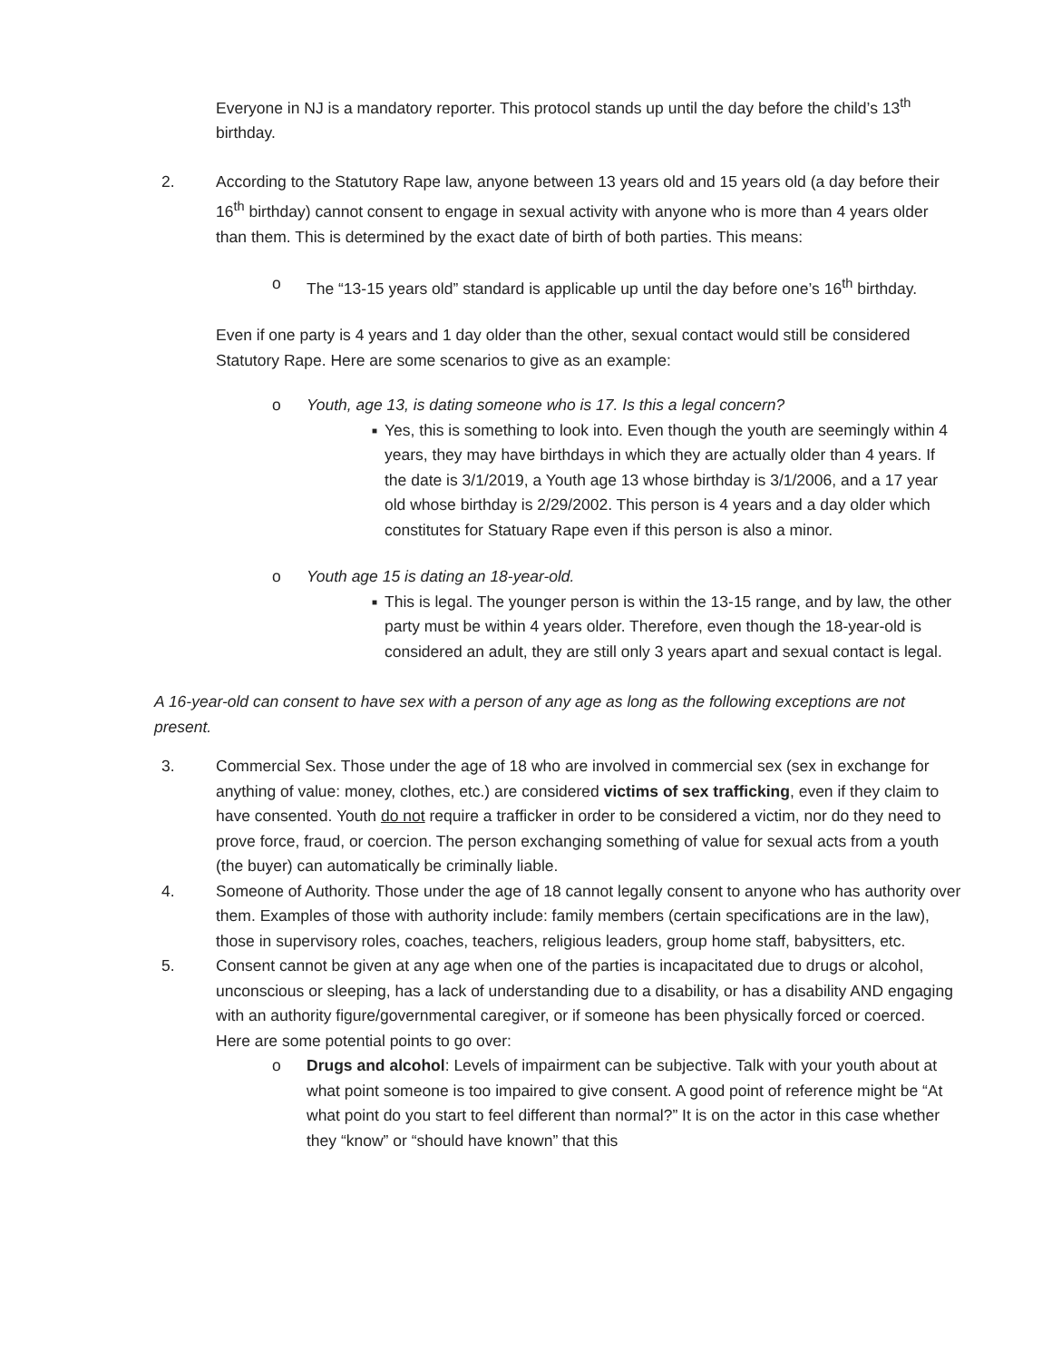Everyone in NJ is a mandatory reporter. This protocol stands up until the day before the child’s 13<sup>th</sup> birthday.
2. According to the Statutory Rape law, anyone between 13 years old and 15 years old (a day before their 16<sup>th</sup> birthday) cannot consent to engage in sexual activity with anyone who is more than 4 years older than them. This is determined by the exact date of birth of both parties. This means:
o The “13-15 years old” standard is applicable up until the day before one’s 16<sup>th</sup> birthday.
Even if one party is 4 years and 1 day older than the other, sexual contact would still be considered Statutory Rape. Here are some scenarios to give as an example:
o Youth, age 13, is dating someone who is 17. Is this a legal concern?
■
Yes, this is something to look into. Even though the youth are seemingly within 4 years, they may have birthdays in which they are actually older than 4 years. If the date is 3/1/2019, a Youth age 13 whose birthday is 3/1/2006, and a 17 year old whose birthday is 2/29/2002. This person is 4 years and a day older which constitutes for Statuary Rape even if this person is also a minor.
o Youth age 15 is dating an 18-year-old.
■
This is legal. The younger person is within the 13-15 range, and by law, the other party must be within 4 years older. Therefore, even though the 18-year-old is considered an adult, they are still only 3 years apart and sexual contact is legal.
A 16-year-old can consent to have sex with a person of any age as long as the following exceptions are not present.
3. Commercial Sex. Those under the age of 18 who are involved in commercial sex (sex in exchange for anything of value: money, clothes, etc.) are considered victims of sex trafficking, even if they claim to have consented. Youth do not require a trafficker in order to be considered a victim, nor do they need to prove force, fraud, or coercion. The person exchanging something of value for sexual acts from a youth (the buyer) can automatically be criminally liable.
4. Someone of Authority. Those under the age of 18 cannot legally consent to anyone who has authority over them. Examples of those with authority include: family members (certain specifications are in the law), those in supervisory roles, coaches, teachers, religious leaders, group home staff, babysitters, etc.
5. Consent cannot be given at any age when one of the parties is incapacitated due to drugs or alcohol, unconscious or sleeping, has a lack of understanding due to a disability, or has a disability AND engaging with an authority figure/governmental caregiver, or if someone has been physically forced or coerced. Here are some potential points to go over:
o Drugs and alcohol: Levels of impairment can be subjective. Talk with your youth about at what point someone is too impaired to give consent. A good point of reference might be “At what point do you start to feel different than normal?” It is on the actor in this case whether they “know” or “should have known” that this